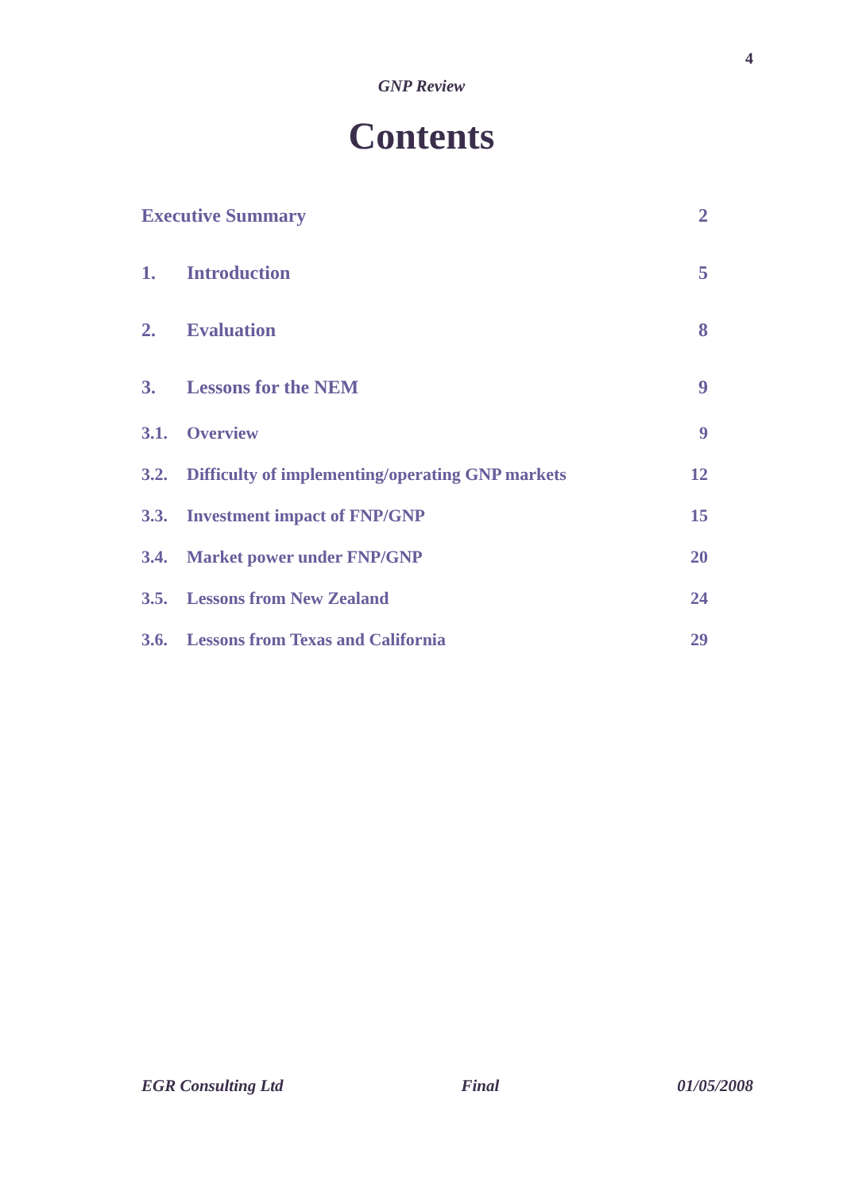4
GNP Review
Contents
Executive Summary 2
1. Introduction 5
2. Evaluation 8
3. Lessons for the NEM 9
3.1. Overview 9
3.2. Difficulty of implementing/operating GNP markets 12
3.3. Investment impact of FNP/GNP 15
3.4. Market power under FNP/GNP 20
3.5. Lessons from New Zealand 24
3.6. Lessons from Texas and California 29
EGR Consulting Ltd Final 01/05/2008